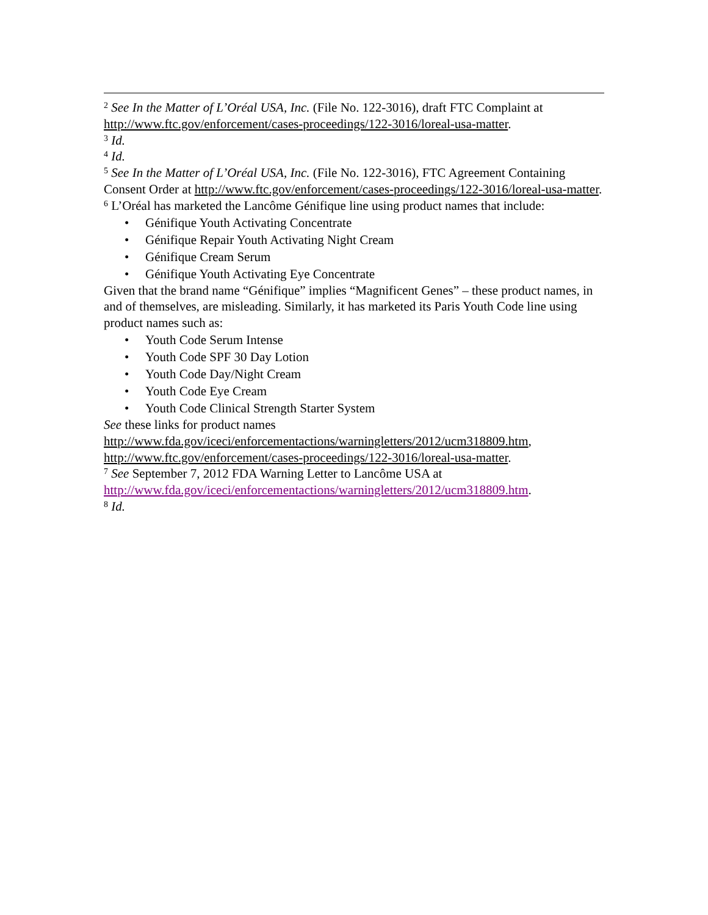<sup>2</sup> See In the Matter of L’Oréal USA, Inc. (File No. 122-3016), draft FTC Complaint at http://www.ftc.gov/enforcement/cases-proceedings/122-3016/loreal-usa-matter.
<sup>3</sup> Id.
<sup>4</sup> Id.
<sup>5</sup> See In the Matter of L’Oréal USA, Inc. (File No. 122-3016), FTC Agreement Containing Consent Order at http://www.ftc.gov/enforcement/cases-proceedings/122-3016/loreal-usa-matter.
<sup>6</sup> L’Oréal has marketed the Lancôme Génifique line using product names that include:
• Génifique Youth Activating Concentrate
• Génifique Repair Youth Activating Night Cream
• Génifique Cream Serum
• Génifique Youth Activating Eye Concentrate
Given that the brand name “Génifique” implies “Magnificent Genes” – these product names, in and of themselves, are misleading. Similarly, it has marketed its Paris Youth Code line using product names such as:
• Youth Code Serum Intense
• Youth Code SPF 30 Day Lotion
• Youth Code Day/Night Cream
• Youth Code Eye Cream
• Youth Code Clinical Strength Starter System
See these links for product names http://www.fda.gov/iceci/enforcementactions/warningletters/2012/ucm318809.htm, http://www.ftc.gov/enforcement/cases-proceedings/122-3016/loreal-usa-matter.
<sup>7</sup> See September 7, 2012 FDA Warning Letter to Lancôme USA at http://www.fda.gov/iceci/enforcementactions/warningletters/2012/ucm318809.htm.
<sup>8</sup> Id.